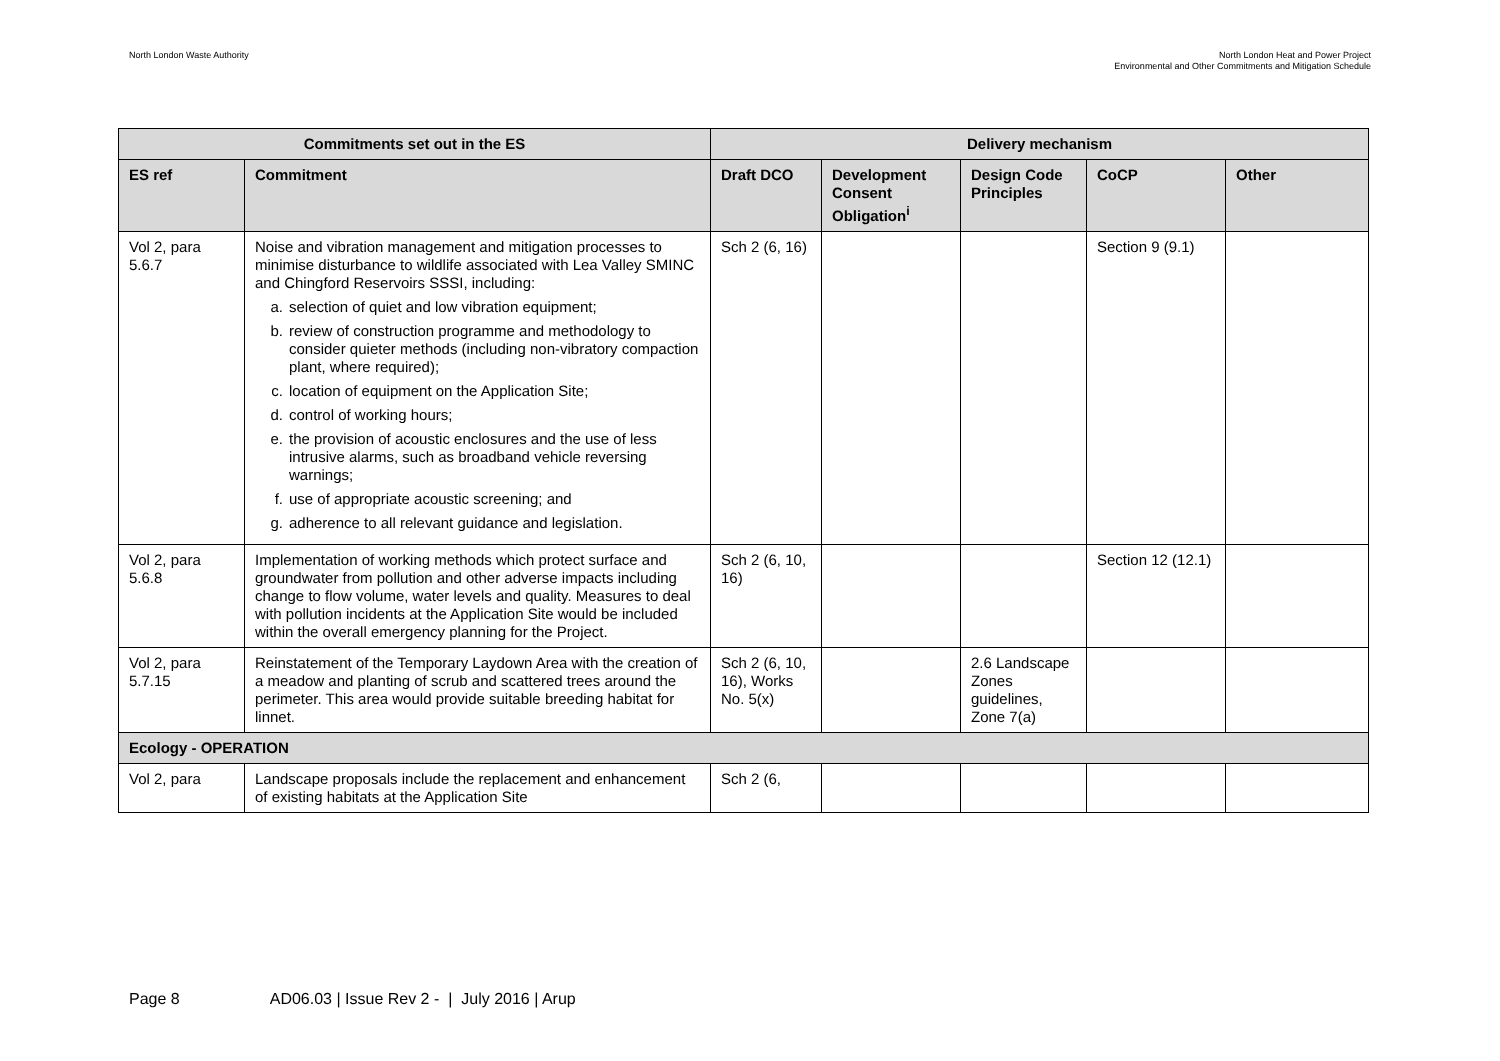North London Waste Authority North London Heat and Power Project
Environmental and Other Commitments and Mitigation Schedule
| Commitments set out in the ES | | Delivery mechanism | | | | |
| --- | --- | --- | --- | --- | --- | --- |
| ES ref | Commitment | Draft DCO | Development Consent Obligation<sup>i</sup> | Design Code Principles | CoCP | Other |
| Vol 2, para 5.6.7 | Noise and vibration management and mitigation processes to minimise disturbance to wildlife associated with Lea Valley SMINC and Chingford Reservoirs SSSI, including: a. selection of quiet and low vibration equipment; b. review of construction programme and methodology to consider quieter methods (including non-vibratory compaction plant, where required); c. location of equipment on the Application Site; d. control of working hours; e. the provision of acoustic enclosures and the use of less intrusive alarms, such as broadband vehicle reversing warnings; f. use of appropriate acoustic screening; and g. adherence to all relevant guidance and legislation. | Sch 2 (6, 16) | | | Section 9 (9.1) | |
| Vol 2, para 5.6.8 | Implementation of working methods which protect surface and groundwater from pollution and other adverse impacts including change to flow volume, water levels and quality. Measures to deal with pollution incidents at the Application Site would be included within the overall emergency planning for the Project. | Sch 2 (6, 10, 16) | | | Section 12 (12.1) | |
| Vol 2, para 5.7.15 | Reinstatement of the Temporary Laydown Area with the creation of a meadow and planting of scrub and scattered trees around the perimeter. This area would provide suitable breeding habitat for linnet. | Sch 2 (6, 10, 16), Works No. 5(x) | | 2.6 Landscape Zones guidelines, Zone 7(a) | | |
| Ecology - OPERATION | | | | | | |
| Vol 2, para | Landscape proposals include the replacement and enhancement of existing habitats at the Application Site | Sch 2 (6, | | | | |
Page 8 AD06.03 | Issue Rev 2 - | July 2016 | Arup